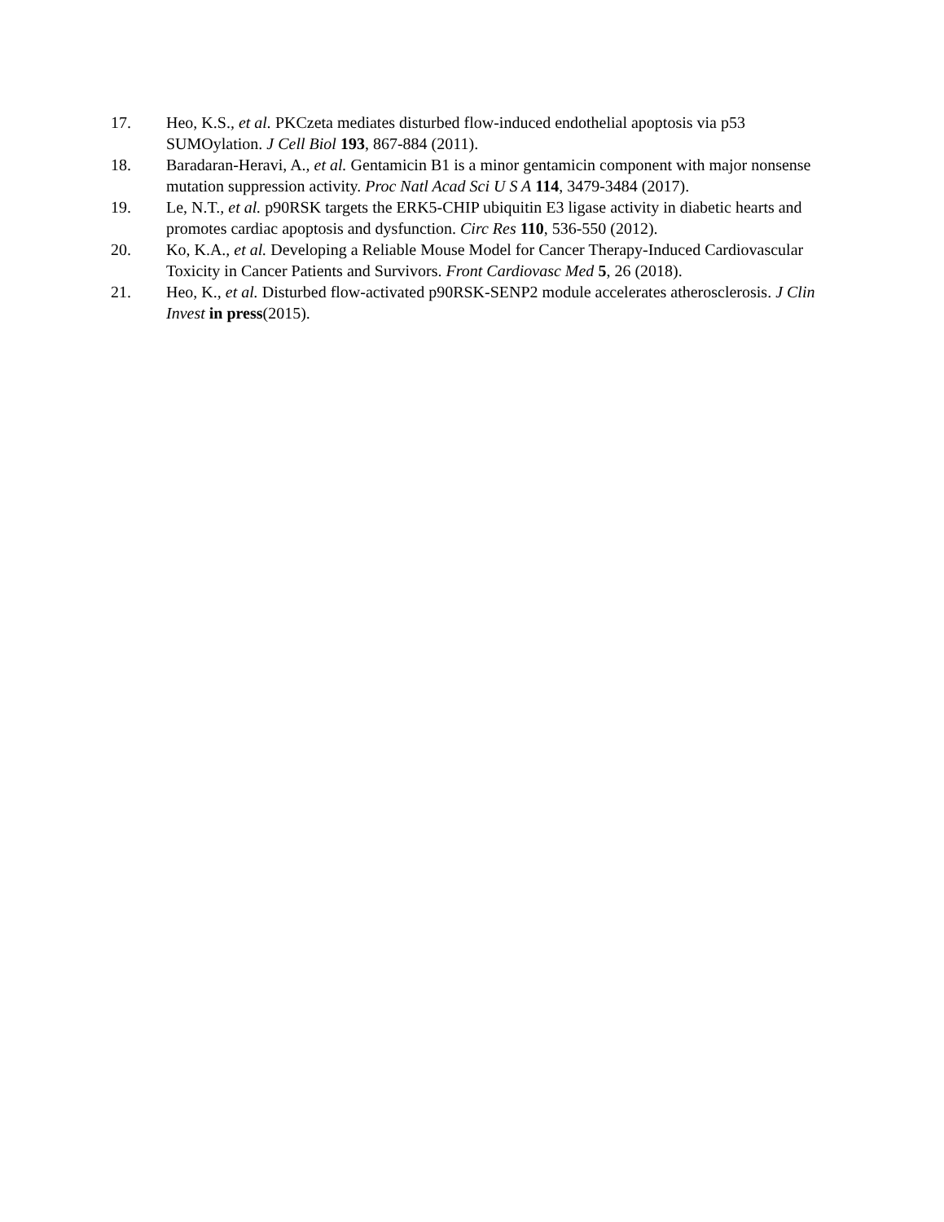17. Heo, K.S., et al. PKCzeta mediates disturbed flow-induced endothelial apoptosis via p53 SUMOylation. J Cell Biol 193, 867-884 (2011).
18. Baradaran-Heravi, A., et al. Gentamicin B1 is a minor gentamicin component with major nonsense mutation suppression activity. Proc Natl Acad Sci U S A 114, 3479-3484 (2017).
19. Le, N.T., et al. p90RSK targets the ERK5-CHIP ubiquitin E3 ligase activity in diabetic hearts and promotes cardiac apoptosis and dysfunction. Circ Res 110, 536-550 (2012).
20. Ko, K.A., et al. Developing a Reliable Mouse Model for Cancer Therapy-Induced Cardiovascular Toxicity in Cancer Patients and Survivors. Front Cardiovasc Med 5, 26 (2018).
21. Heo, K., et al. Disturbed flow-activated p90RSK-SENP2 module accelerates atherosclerosis. J Clin Invest in press(2015).